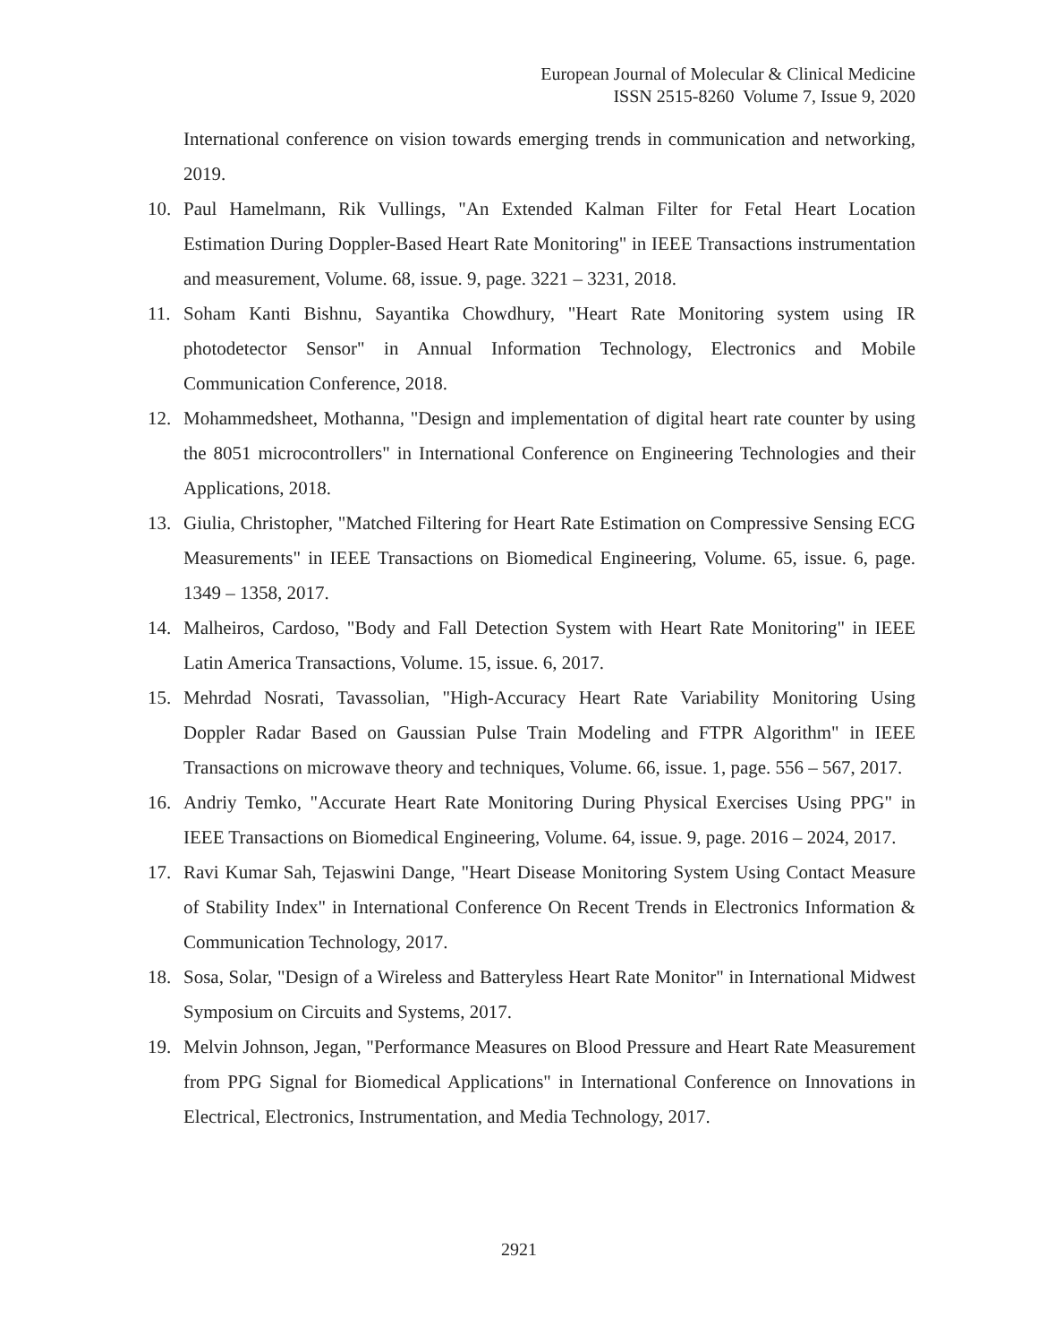European Journal of Molecular & Clinical Medicine
ISSN 2515-8260 Volume 7, Issue 9, 2020
International conference on vision towards emerging trends in communication and networking, 2019.
10. Paul Hamelmann, Rik Vullings, "An Extended Kalman Filter for Fetal Heart Location Estimation During Doppler-Based Heart Rate Monitoring" in IEEE Transactions instrumentation and measurement, Volume. 68, issue. 9, page. 3221 – 3231, 2018.
11. Soham Kanti Bishnu, Sayantika Chowdhury, "Heart Rate Monitoring system using IR photodetector Sensor" in Annual Information Technology, Electronics and Mobile Communication Conference, 2018.
12. Mohammedsheet, Mothanna, "Design and implementation of digital heart rate counter by using the 8051 microcontrollers" in International Conference on Engineering Technologies and their Applications, 2018.
13. Giulia, Christopher, "Matched Filtering for Heart Rate Estimation on Compressive Sensing ECG Measurements" in IEEE Transactions on Biomedical Engineering, Volume. 65, issue. 6, page. 1349 – 1358, 2017.
14. Malheiros, Cardoso, "Body and Fall Detection System with Heart Rate Monitoring" in IEEE Latin America Transactions, Volume. 15, issue. 6, 2017.
15. Mehrdad Nosrati, Tavassolian, "High-Accuracy Heart Rate Variability Monitoring Using Doppler Radar Based on Gaussian Pulse Train Modeling and FTPR Algorithm" in IEEE Transactions on microwave theory and techniques, Volume. 66, issue. 1, page. 556 – 567, 2017.
16. Andriy Temko, "Accurate Heart Rate Monitoring During Physical Exercises Using PPG" in IEEE Transactions on Biomedical Engineering, Volume. 64, issue. 9, page. 2016 – 2024, 2017.
17. Ravi Kumar Sah, Tejaswini Dange, "Heart Disease Monitoring System Using Contact Measure of Stability Index" in International Conference On Recent Trends in Electronics Information & Communication Technology, 2017.
18. Sosa, Solar, "Design of a Wireless and Batteryless Heart Rate Monitor" in International Midwest Symposium on Circuits and Systems, 2017.
19. Melvin Johnson, Jegan, "Performance Measures on Blood Pressure and Heart Rate Measurement from PPG Signal for Biomedical Applications" in International Conference on Innovations in Electrical, Electronics, Instrumentation, and Media Technology, 2017.
2921